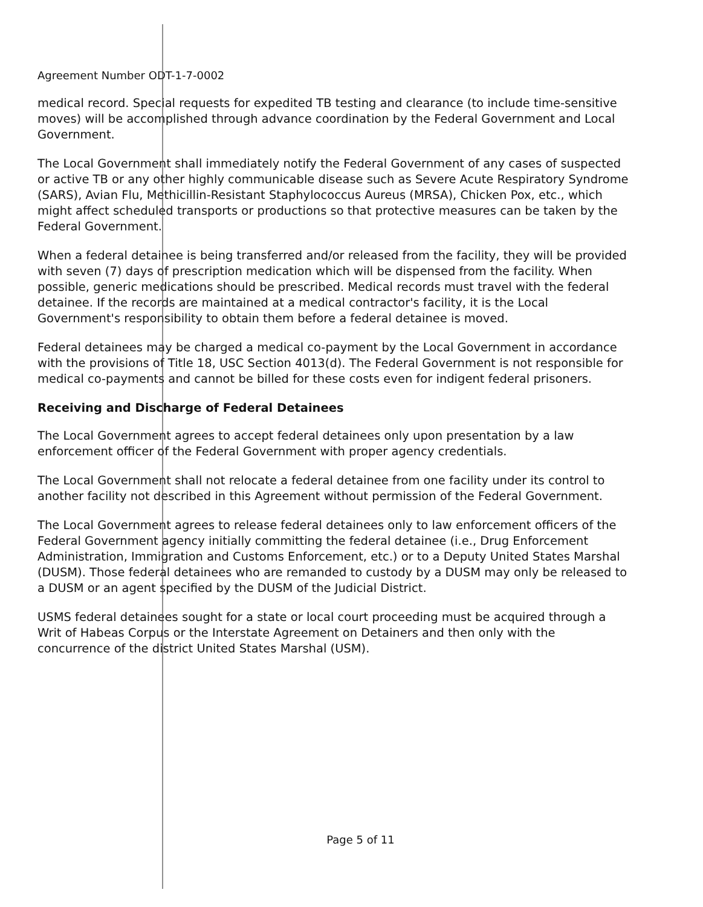Agreement Number ODT-1-7-0002
medical record. Special requests for expedited TB testing and clearance (to include time-sensitive moves) will be accomplished through advance coordination by the Federal Government and Local Government.
The Local Government shall immediately notify the Federal Government of any cases of suspected or active TB or any other highly communicable disease such as Severe Acute Respiratory Syndrome (SARS), Avian Flu, Methicillin-Resistant Staphylococcus Aureus (MRSA), Chicken Pox, etc., which might affect scheduled transports or productions so that protective measures can be taken by the Federal Government.
When a federal detainee is being transferred and/or released from the facility, they will be provided with seven (7) days of prescription medication which will be dispensed from the facility. When possible, generic medications should be prescribed. Medical records must travel with the federal detainee. If the records are maintained at a medical contractor's facility, it is the Local Government's responsibility to obtain them before a federal detainee is moved.
Federal detainees may be charged a medical co-payment by the Local Government in accordance with the provisions of Title 18, USC Section 4013(d). The Federal Government is not responsible for medical co-payments and cannot be billed for these costs even for indigent federal prisoners.
Receiving and Discharge of Federal Detainees
The Local Government agrees to accept federal detainees only upon presentation by a law enforcement officer of the Federal Government with proper agency credentials.
The Local Government shall not relocate a federal detainee from one facility under its control to another facility not described in this Agreement without permission of the Federal Government.
The Local Government agrees to release federal detainees only to law enforcement officers of the Federal Government agency initially committing the federal detainee (i.e., Drug Enforcement Administration, Immigration and Customs Enforcement, etc.) or to a Deputy United States Marshal (DUSM). Those federal detainees who are remanded to custody by a DUSM may only be released to a DUSM or an agent specified by the DUSM of the Judicial District.
USMS federal detainees sought for a state or local court proceeding must be acquired through a Writ of Habeas Corpus or the Interstate Agreement on Detainers and then only with the concurrence of the district United States Marshal (USM).
Page 5 of 11